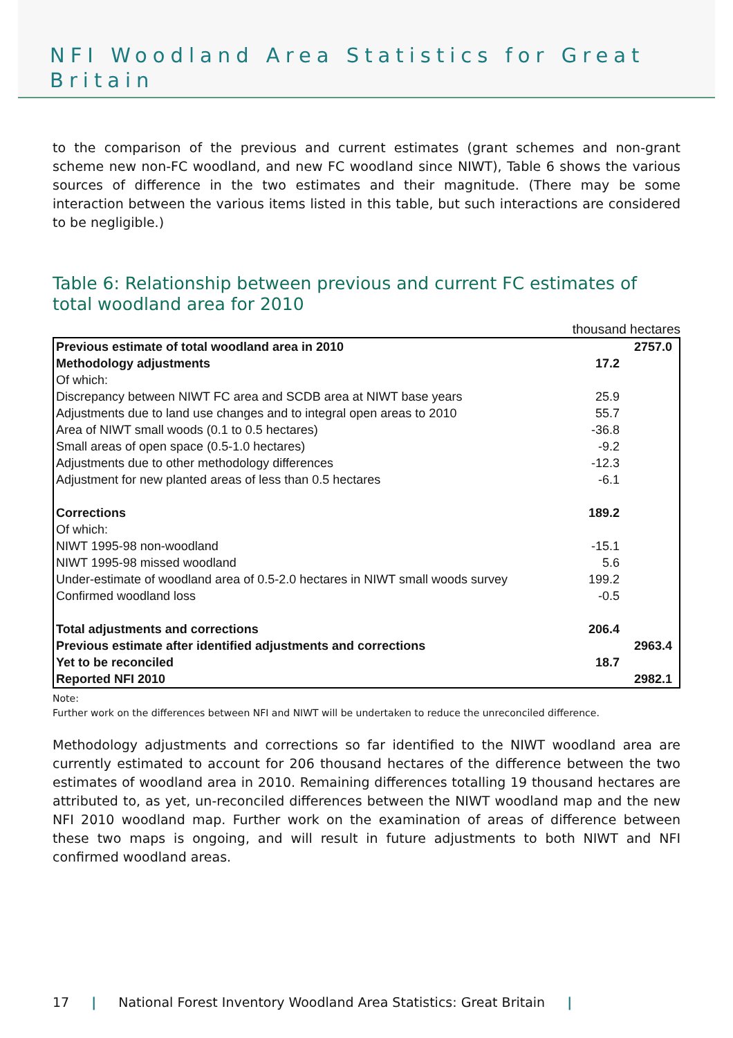NFI Woodland Area Statistics for Great Britain
to the comparison of the previous and current estimates (grant schemes and non-grant scheme new non-FC woodland, and new FC woodland since NIWT), Table 6 shows the various sources of difference in the two estimates and their magnitude. (There may be some interaction between the various items listed in this table, but such interactions are considered to be negligible.)
Table 6: Relationship between previous and current FC estimates of total woodland area for 2010
thousand hectares
| Previous estimate of total woodland area in 2010 | | 2757.0 |
| Methodology adjustments | 17.2 | |
| Of which: | | |
| Discrepancy between NIWT FC area and SCDB area at NIWT base years | 25.9 | |
| Adjustments due to land use changes and to integral open areas to 2010 | 55.7 | |
| Area of NIWT small woods (0.1 to 0.5 hectares) | -36.8 | |
| Small areas of open space (0.5-1.0 hectares) | -9.2 | |
| Adjustments due to other methodology differences | -12.3 | |
| Adjustment for new planted areas of less than 0.5 hectares | -6.1 | |
| Corrections | 189.2 | |
| Of which: | | |
| NIWT 1995-98 non-woodland | -15.1 | |
| NIWT 1995-98 missed woodland | 5.6 | |
| Under-estimate of woodland area of 0.5-2.0 hectares in NIWT small woods survey | 199.2 | |
| Confirmed woodland loss | -0.5 | |
| Total adjustments and corrections | 206.4 | |
| Previous estimate after identified adjustments and corrections | | 2963.4 |
| Yet to be reconciled | 18.7 | |
| Reported NFI 2010 | | 2982.1 |
Note:
Further work on the differences between NFI and NIWT will be undertaken to reduce the unreconciled difference.
Methodology adjustments and corrections so far identified to the NIWT woodland area are currently estimated to account for 206 thousand hectares of the difference between the two estimates of woodland area in 2010. Remaining differences totalling 19 thousand hectares are attributed to, as yet, un-reconciled differences between the NIWT woodland map and the new NFI 2010 woodland map. Further work on the examination of areas of difference between these two maps is ongoing, and will result in future adjustments to both NIWT and NFI confirmed woodland areas.
17 | National Forest Inventory Woodland Area Statistics: Great Britain |